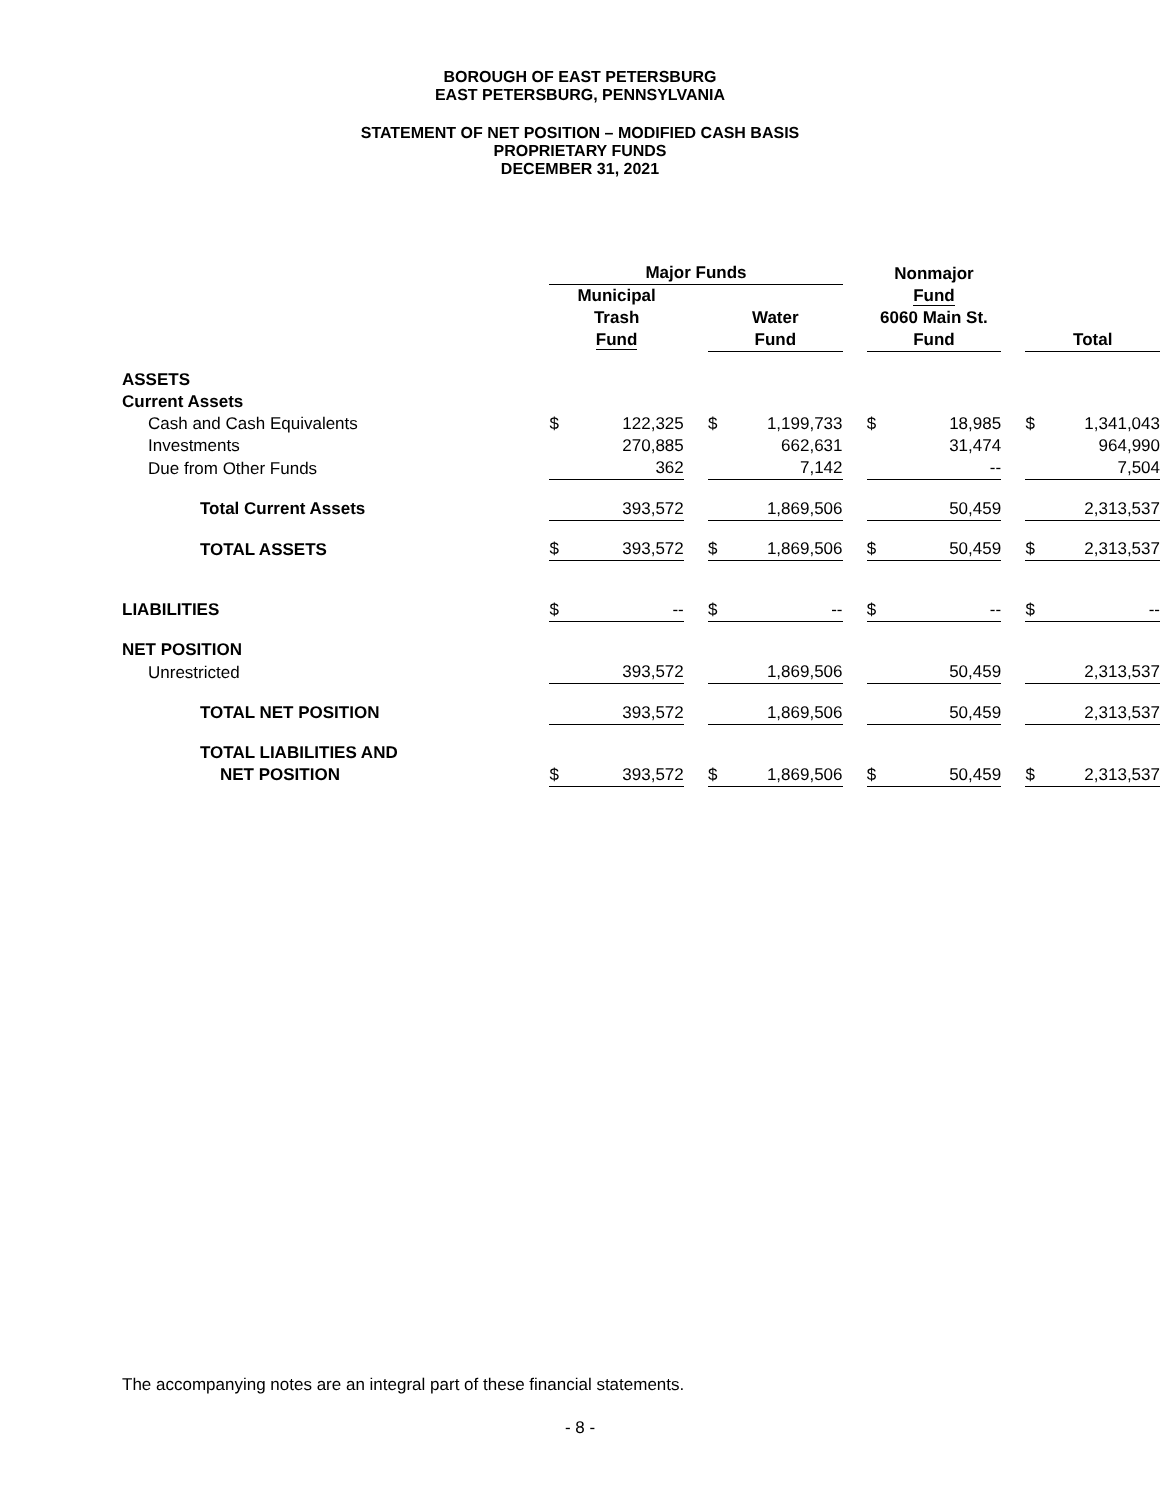BOROUGH OF EAST PETERSBURG
EAST PETERSBURG, PENNSYLVANIA
STATEMENT OF NET POSITION – MODIFIED CASH BASIS
PROPRIETARY FUNDS
DECEMBER 31, 2021
| | Major Funds | | | | | | Nonmajor | | | | |
| | Municipal Trash Fund | | | Water Fund | | | Fund 6060 Main St. Fund | | | Total | |
| ASSETS | | | | | | | | | | | |
| Current Assets | | | | | | | | | | | |
| Cash and Cash Equivalents | $ | 122,325 | | $ | 1,199,733 | | $ | 18,985 | | $ | 1,341,043 |
| Investments | | 270,885 | | | 662,631 | | | 31,474 | | | 964,990 |
| Due from Other Funds | | 362 | | | 7,142 | | | -- | | | 7,504 |
| Total Current Assets | | 393,572 | | | 1,869,506 | | | 50,459 | | | 2,313,537 |
| TOTAL ASSETS | $ | 393,572 | | $ | 1,869,506 | | $ | 50,459 | | $ | 2,313,537 |
| LIABILITIES | $ | -- | | $ | -- | | $ | -- | | $ | -- |
| NET POSITION | | | | | | | | | | | |
| Unrestricted | | 393,572 | | | 1,869,506 | | | 50,459 | | | 2,313,537 |
| TOTAL NET POSITION | | 393,572 | | | 1,869,506 | | | 50,459 | | | 2,313,537 |
| TOTAL LIABILITIES AND NET POSITION | $ | 393,572 | | $ | 1,869,506 | | $ | 50,459 | | $ | 2,313,537 |
The accompanying notes are an integral part of these financial statements.
- 8 -